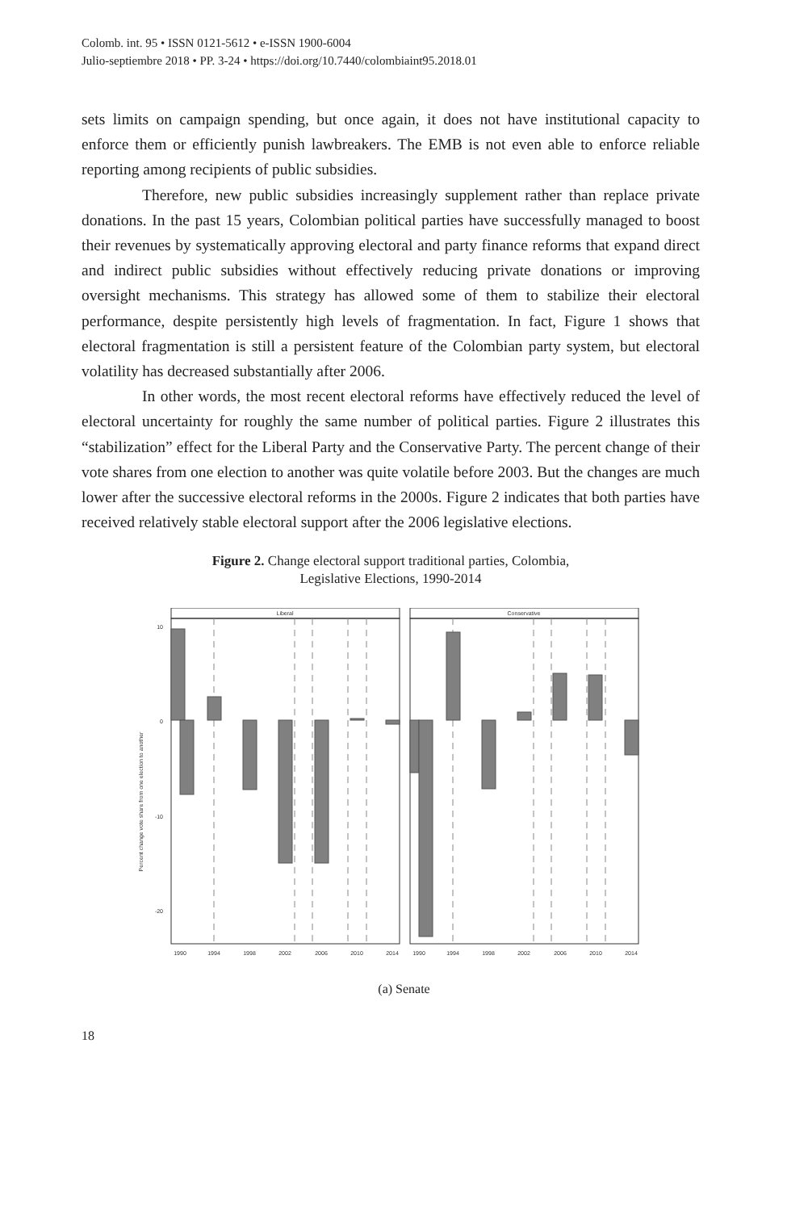Colomb. int. 95 • ISSN 0121-5612 • e-ISSN 1900-6004
Julio-septiembre 2018 • PP. 3-24 • https://doi.org/10.7440/colombiaint95.2018.01
sets limits on campaign spending, but once again, it does not have institutional capacity to enforce them or efficiently punish lawbreakers. The EMB is not even able to enforce reliable reporting among recipients of public subsidies.
Therefore, new public subsidies increasingly supplement rather than replace private donations. In the past 15 years, Colombian political parties have successfully managed to boost their revenues by systematically approving electoral and party finance reforms that expand direct and indirect public subsidies without effectively reducing private donations or improving oversight mechanisms. This strategy has allowed some of them to stabilize their electoral performance, despite persistently high levels of fragmentation. In fact, Figure 1 shows that electoral fragmentation is still a persistent feature of the Colombian party system, but electoral volatility has decreased substantially after 2006.
In other words, the most recent electoral reforms have effectively reduced the level of electoral uncertainty for roughly the same number of political parties. Figure 2 illustrates this “stabilization” effect for the Liberal Party and the Conservative Party. The percent change of their vote shares from one election to another was quite volatile before 2003. But the changes are much lower after the successive electoral reforms in the 2000s. Figure 2 indicates that both parties have received relatively stable electoral support after the 2006 legislative elections.
Figure 2. Change electoral support traditional parties, Colombia,
Legislative Elections, 1990-2014
Liberal
Conservative
10
0
-10
-20
Percent change vote share from one election to another
1990
1994
1998
2002
2006
2010
2014
1990
1994
1998
2002
2006
2010
2014
(a) Senate
18